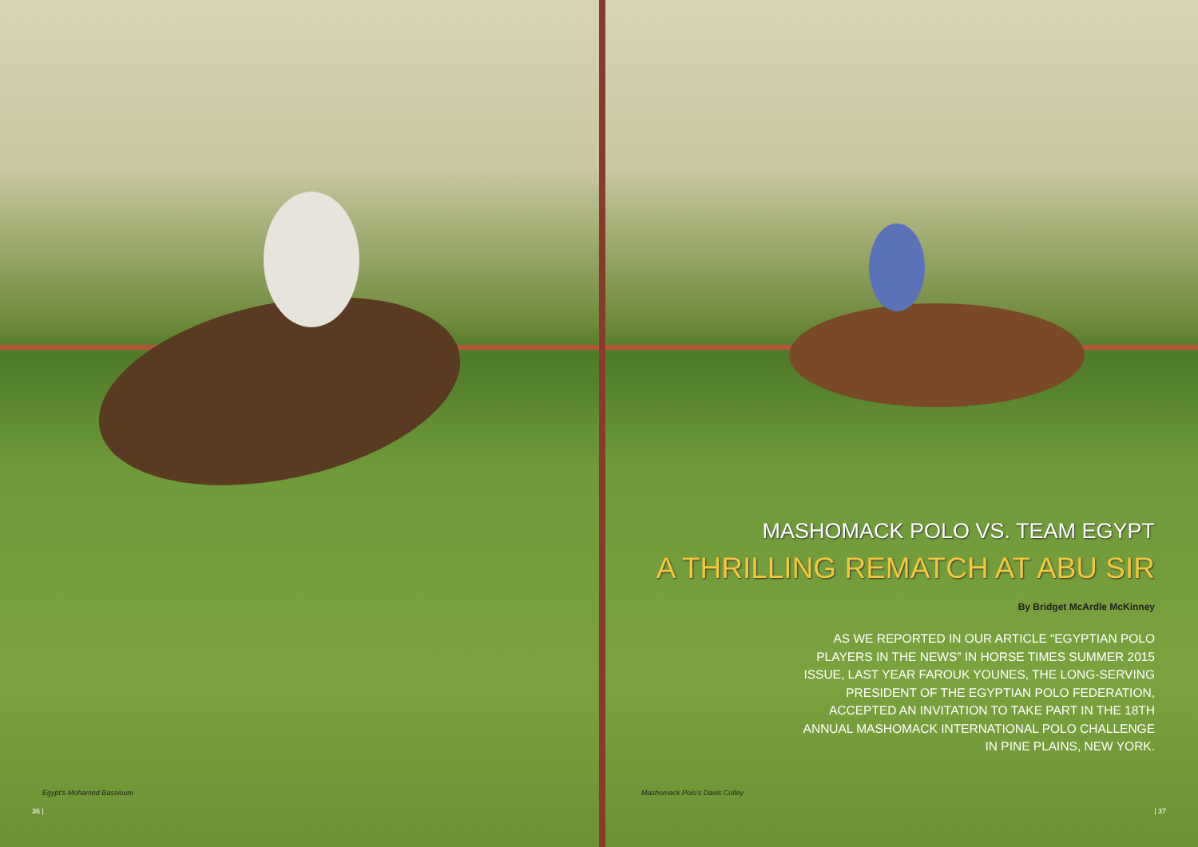Egypt’s Mohamed Bassiouni
36 |
MASHOMACK POLO VS. TEAM EGYPT
A THRILLING REMATCH AT ABU SIR
By Bridget McArdle McKinney
AS WE REPORTED IN OUR ARTICLE “EGYPTIAN POLO
PLAYERS IN THE NEWS” IN HORSE TIMES SUMMER 2015
ISSUE, LAST YEAR FAROUK YOUNES, THE LONG-SERVING
PRESIDENT OF THE EGYPTIAN POLO FEDERATION,
ACCEPTED AN INVITATION TO TAKE PART IN THE 18TH
ANNUAL MASHOMACK INTERNATIONAL POLO CHALLENGE
IN PINE PLAINS, NEW YORK.
Mashomack Polo’s Davis Colley
| 37